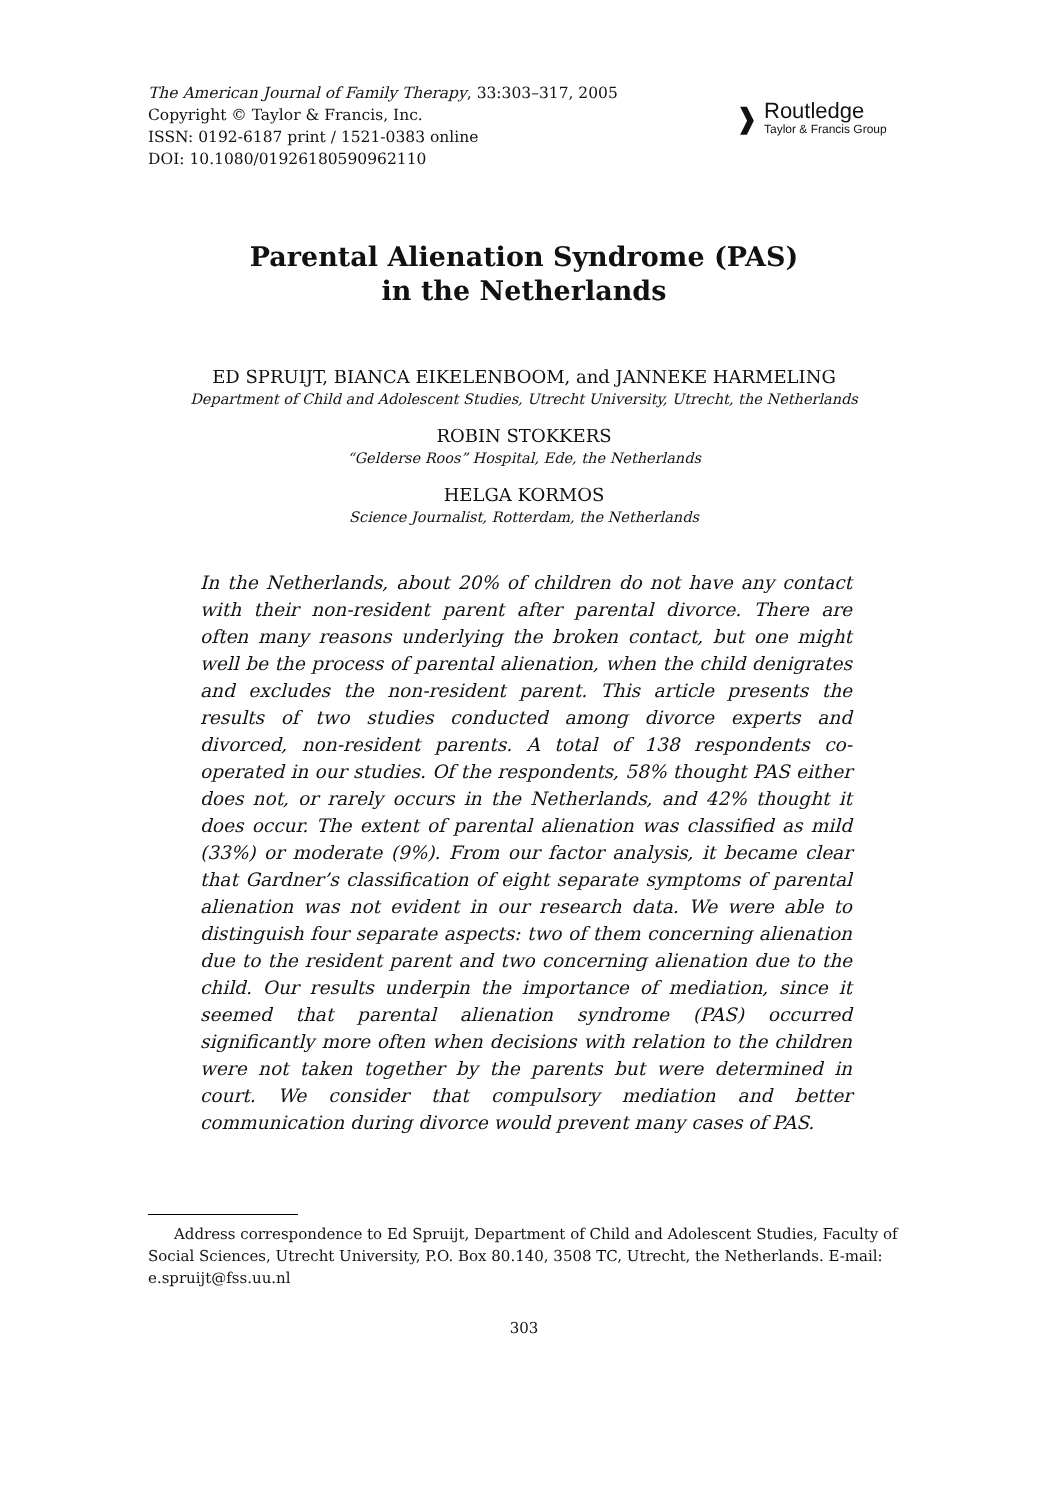The American Journal of Family Therapy, 33:303–317, 2005
Copyright © Taylor & Francis, Inc.
ISSN: 0192-6187 print / 1521-0383 online
DOI: 10.1080/01926180590962110
❱
Routledge
Taylor & Francis Group
Parental Alienation Syndrome (PAS)
in the Netherlands
ED SPRUIJT, BIANCA EIKELENBOOM, and JANNEKE HARMELING
Department of Child and Adolescent Studies, Utrecht University, Utrecht, the Netherlands
ROBIN STOKKERS
“Gelderse Roos” Hospital, Ede, the Netherlands
HELGA KORMOS
Science Journalist, Rotterdam, the Netherlands
In the Netherlands, about 20% of children do not have any contact with their non-resident parent after parental divorce. There are often many reasons underlying the broken contact, but one might well be the process of parental alienation, when the child denigrates and excludes the non-resident parent. This article presents the results of two studies conducted among divorce experts and divorced, non-resident parents. A total of 138 respondents co-operated in our studies. Of the respondents, 58% thought PAS either does not, or rarely occurs in the Netherlands, and 42% thought it does occur. The extent of parental alienation was classified as mild (33%) or moderate (9%). From our factor analysis, it became clear that Gardner’s classification of eight separate symptoms of parental alienation was not evident in our research data. We were able to distinguish four separate aspects: two of them concerning alienation due to the resident parent and two concerning alienation due to the child. Our results underpin the importance of mediation, since it seemed that parental alienation syndrome (PAS) occurred significantly more often when decisions with relation to the children were not taken together by the parents but were determined in court. We consider that compulsory mediation and better communication during divorce would prevent many cases of PAS.
Address correspondence to Ed Spruijt, Department of Child and Adolescent Studies, Faculty of Social Sciences, Utrecht University, P.O. Box 80.140, 3508 TC, Utrecht, the Netherlands. E-mail: e.spruijt@fss.uu.nl
303